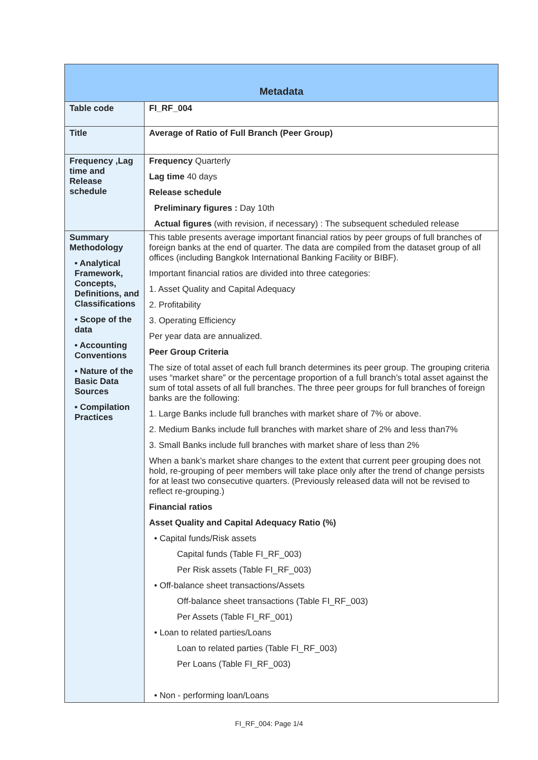| Metadata | |
| --- | --- |
| Table code | FI_RF_004 |
| Title | Average of Ratio of Full Branch (Peer Group) |
| Frequency ,Lag time and Release schedule | Frequency Quarterly Lag time 40 days Release schedule Preliminary figures : Day 10th Actual figures (with revision, if necessary) : The subsequent scheduled release |
| Summary Methodology • Analytical Framework, Concepts, Definitions, and Classifications • Scope of the data • Accounting Conventions • Nature of the Basic Data Sources • Compilation Practices | This table presents average important financial ratios by peer groups of full branches of foreign banks at the end of quarter. The data are compiled from the dataset group of all offices (including Bangkok International Banking Facility or BIBF). Important financial ratios are divided into three categories: 1. Asset Quality and Capital Adequacy 2. Profitability 3. Operating Efficiency Per year data are annualized. Peer Group Criteria The size of total asset of each full branch determines its peer group. The grouping criteria uses “market share” or the percentage proportion of a full branch’s total asset against the sum of total assets of all full branches. The three peer groups for full branches of foreign banks are the following: 1. Large Banks include full branches with market share of 7% or above. 2. Medium Banks include full branches with market share of 2% and less than7% 3. Small Banks include full branches with market share of less than 2% When a bank’s market share changes to the extent that current peer grouping does not hold, re-grouping of peer members will take place only after the trend of change persists for at least two consecutive quarters. (Previously released data will not be revised to reflect re-grouping.) Financial ratios Asset Quality and Capital Adequacy Ratio (%) • Capital funds/Risk assets Capital funds (Table FI_RF_003) Per Risk assets (Table FI_RF_003) • Off-balance sheet transactions/Assets Off-balance sheet transactions (Table FI_RF_003) Per Assets (Table FI_RF_001) • Loan to related parties/Loans Loan to related parties (Table FI_RF_003) Per Loans (Table FI_RF_003) • Non - performing loan/Loans |
FI_RF_004: Page 1/4